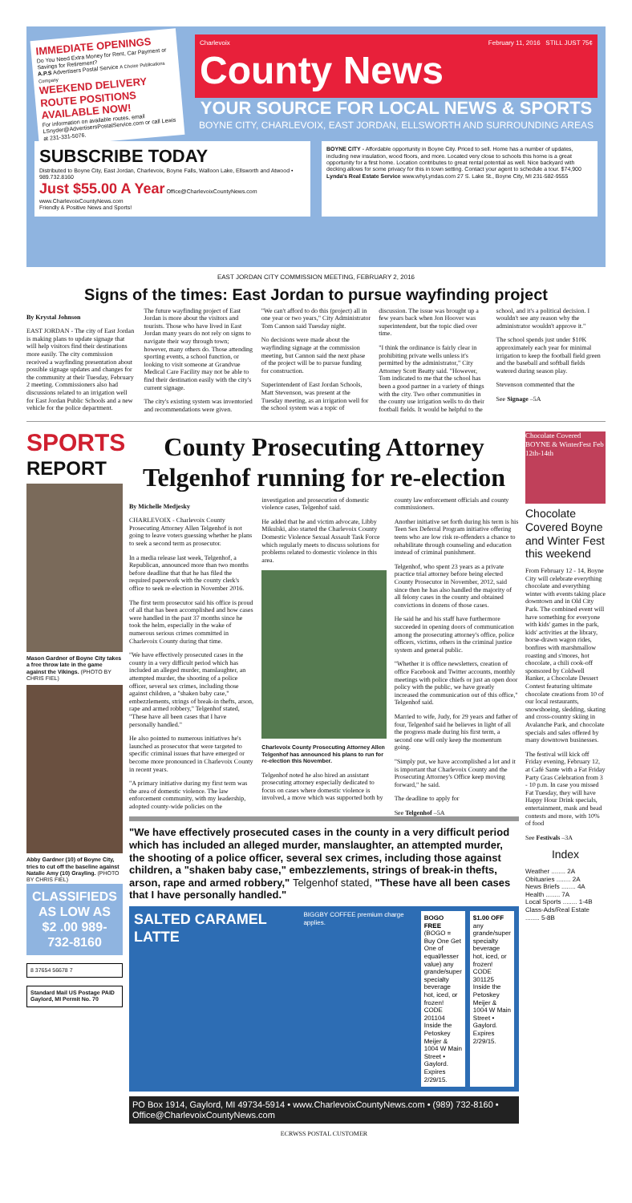IMMEDIATE OPENINGS
Do You Need Extra Money for Rent, Car Payment or Savings for Retirement?
A.P.S Advertisers Postal Service A Choice Publications Company
WEEKEND DELIVERY ROUTE POSITIONS AVAILABLE NOW!
For information on available routes, email LSnyder@AdvertisersPostalService.com or call Lewis at 231-331-5076.
Charlevoix February 11, 2016 STILL JUST 75¢
County News
YOUR SOURCE FOR LOCAL NEWS & SPORTS
BOYNE CITY, CHARLEVOIX, EAST JORDAN, ELLSWORTH AND SURROUNDING AREAS
SUBSCRIBE TODAY
Distributed to Boyne City, East Jordan, Charlevoix, Boyne Falls, Walloon Lake, Ellsworth and Atwood • 989.732.8160
Just $55.00 A Year Office@CharlevoixCountyNews.com www.CharlevoixCountyNews.com
Friendly & Positive News and Sports!
BOYNE CITY - Affordable opportunity in Boyne City. Priced to sell. Home has a number of updates, including new insulation, wood floors, and more. Located very close to schools this home is a great opportunity for a first home. Location contributes to great rental potential as well. Nice backyard with decking allows for some privacy for this in town setting. Contact your agent to schedule a tour. $74,900
Lynda's Real Estate Service www.whyLyndas.com 27 S. Lake St., Boyne City, MI 231-582-9555
EAST JORDAN CITY COMMISSION MEETING, FEBRUARY 2, 2016
Signs of the times: East Jordan to pursue wayfinding project
By Krystal Johnson
EAST JORDAN - The city of East Jordan is making plans to update signage that will help visitors find their destinations more easily. The city commission received a wayfinding presentation about possible signage updates and changes for the community at their Tuesday, February 2 meeting. Commissioners also had discussions related to an irrigation well for East Jordan Public Schools and a new vehicle for the police department.
The future wayfinding project of East Jordan is more about the visitors and tourists. Those who have lived in East Jordan many years do not rely on signs to navigate their way through town; however, many others do. Those attending sporting events, a school function, or looking to visit someone at Grandvue Medical Care Facility may not be able to find their destination easily with the city's current signage.
The city's existing system was inventoried and recommendations were given.
"We can't afford to do this (project) all in one year or two years," City Administrator Tom Cannon said Tuesday night.
No decisions were made about the wayfinding signage at the commission meeting, but Cannon said the next phase of the project will be to pursue funding for construction.
Superintendent of East Jordan Schools, Matt Stevenson, was present at the Tuesday meeting, as an irrigation well for the school system was a topic of discussion. The issue was brought up a few years back when Jon Hoover was superintendent, but the topic died over time.
"I think the ordinance is fairly clear in prohibiting private wells unless it's permitted by the administrator," City Attorney Scott Beatty said. "However, Tom indicated to me that the school has been a good partner in a variety of things with the city. Two other communities in the county use irrigation wells to do their football fields. It would be helpful to the school, and it's a political decision. I wouldn't see any reason why the administrator wouldn't approve it."
The school spends just under $10K approximately each year for minimal irrigation to keep the football field green and the baseball and softball fields watered during season play.
Stevenson commented that the
See Signage –5A
SPORTS
REPORT
Mason Gardner of Boyne City takes a free throw late in the game against the Vikings. (PHOTO BY CHRIS FIEL)
Abby Gardner (10) of Boyne City, tries to cut off the baseline against Natalie Amy (10) Grayling. (PHOTO BY CHRIS FIEL)
CLASSIFIEDS AS LOW AS $2 .00 989-732-8160
8 37654 56678 7
Standard Mail US Postage PAID Gaylord, MI Permit No. 70
County Prosecuting Attorney Telgenhof running for re-election
By Michelle Medjesky
CHARLEVOIX - Charlevoix County Prosecuting Attorney Allen Telgenhof is not going to leave voters guessing whether he plans to seek a second term as prosecutor.
In a media release last week, Telgenhof, a Republican, announced more than two months before deadline that that he has filed the required paperwork with the county clerk's office to seek re-election in November 2016.
The first term prosecutor said his office is proud of all that has been accomplished and how cases were handled in the past 37 months since he took the helm, especially in the wake of numerous serious crimes committed in Charlevoix County during that time.
"We have effectively prosecuted cases in the county in a very difficult period which has included an alleged murder, manslaughter, an attempted murder, the shooting of a police officer, several sex crimes, including those against children, a "shaken baby case," embezzlements, strings of break-in thefts, arson, rape and armed robbery," Telgenhof stated, "These have all been cases that I have personally handled."
He also pointed to numerous initiatives he's launched as prosecutor that were targeted to specific criminal issues that have emerged or become more pronounced in Charlevoix County in recent years.
"A primary initiative during my first term was the area of domestic violence. The law enforcement community, with my leadership, adopted county-wide policies on the investigation and prosecution of domestic violence cases, Telgenhof said.
He added that he and victim advocate, Libby Mikulski, also started the Charlevoix County Domestic Violence Sexual Assault Task Force which regularly meets to discuss solutions for problems related to domestic violence in this area.
Charlevoix County Prosecuting Attorney Allen Telgenhof has announced his plans to run for re-election this November.
Telgenhof noted he also hired an assistant prosecuting attorney especially dedicated to focus on cases where domestic violence is involved, a move which was supported both by county law enforcement officials and county commissioners.
Another initiative set forth during his term is his Teen Sex Deferral Program initiative offering teens who are low risk re-offenders a chance to rehabilitate through counseling and education instead of criminal punishment.
Telgenhof, who spent 23 years as a private practice trial attorney before being elected County Prosecutor in November, 2012, said since then he has also handled the majority of all felony cases in the county and obtained convictions in dozens of those cases.
He said he and his staff have furthermore succeeded in opening doors of communication among the prosecuting attorney's office, police officers, victims, others in the criminal justice system and general public.
"Whether it is office newsletters, creation of office Facebook and Twitter accounts, monthly meetings with police chiefs or just an open door policy with the public, we have greatly increased the communication out of this office," Telgenhof said.
Married to wife, Judy, for 29 years and father of four, Telgenhof said he believes in light of all the progress made during his first term, a second one will only keep the momentum going.
"Simply put, we have accomplished a lot and it is important that Charlevoix County and the Prosecuting Attorney's Office keep moving forward," he said.
The deadline to apply for
See Telgenhof –5A
"We have effectively prosecuted cases in the county in a very difficult period which has included an alleged murder, manslaughter, an attempted murder, the shooting of a police officer, several sex crimes, including those against children, a "shaken baby case," embezzlements, strings of break-in thefts, arson, rape and armed robbery," Telgenhof stated, "These have all been cases that I have personally handled."
SALTED CARAMEL LATTE BIGGBY COFFEE premium charge applies.
BOGO FREE (BOGO = Buy One Get One of equal/lesser value) any grande/super specialty beverage hot, iced, or frozen! CODE 201104 Inside the Petoskey Meijer & 1004 W Main Street • Gaylord. Expires 2/29/15.
$1.00 OFF any grande/super specialty beverage hot, iced, or frozen! CODE 301125 Inside the Petoskey Meijer & 1004 W Main Street • Gaylord. Expires 2/29/15.
PO Box 1914, Gaylord, MI 49734-5914 • www.CharlevoixCountyNews.com • (989) 732-8160 • Office@CharlevoixCountyNews.com
ECRWSS POSTAL CUSTOMER
Chocolate Covered BOYNE & WinterFest Feb 12th-14th
Chocolate Covered Boyne and Winter Fest this weekend
From February 12 - 14, Boyne City will celebrate everything chocolate and everything winter with events taking place downtown and in Old City Park. The combined event will have something for everyone with kids' games in the park, kids' activities at the library, horse-drawn wagon rides, bonfires with marshmallow roasting and s'mores, hot chocolate, a chili cook-off sponsored by Coldwell Banker, a Chocolate Dessert Contest featuring ultimate chocolate creations from 10 of our local restaurants, snowshoeing, sledding, skating and cross-country skiing in Avalanche Park, and chocolate specials and sales offered by many downtown businesses.
The festival will kick off Friday evening, February 12, at Café Sante with a Fat Friday Party Gras Celebration from 3 - 10 p.m. In case you missed Fat Tuesday, they will have Happy Hour Drink specials, entertainment, mask and bead contests and more, with 10% of food
See Festivals –3A
Index
Weather ........ 2A
Obituaries ........ 2A
News Briefs ........ 4A
Health ........ 7A
Local Sports ........ 1-4B
Class-Ads/Real Estate ........ 5-8B